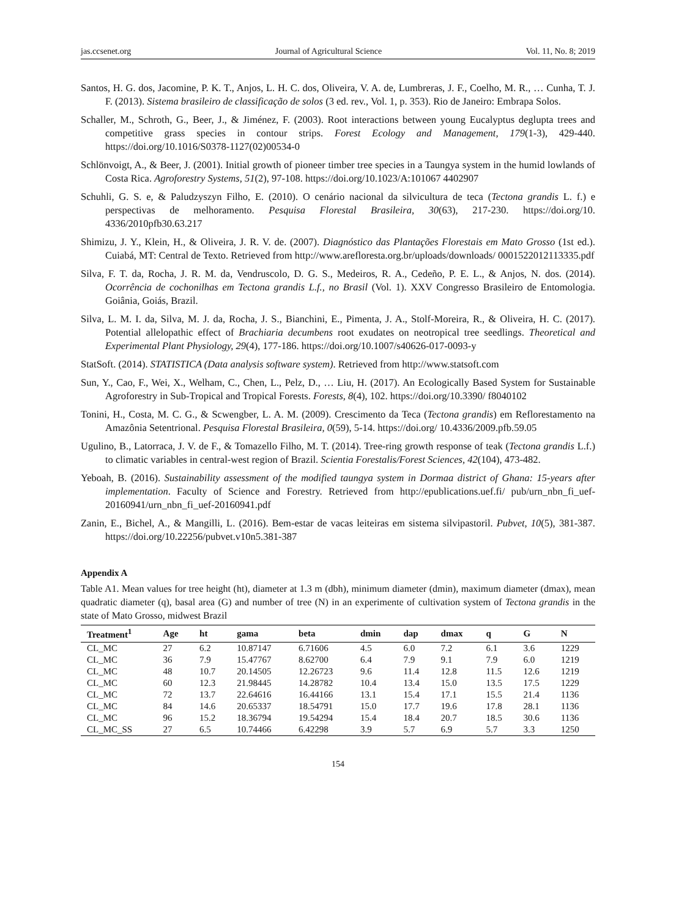jas.ccsenet.org Journal of Agricultural Science Vol. 11, No. 8; 2019
Santos, H. G. dos, Jacomine, P. K. T., Anjos, L. H. C. dos, Oliveira, V. A. de, Lumbreras, J. F., Coelho, M. R., … Cunha, T. J. F. (2013). Sistema brasileiro de classificação de solos (3 ed. rev., Vol. 1, p. 353). Rio de Janeiro: Embrapa Solos.
Schaller, M., Schroth, G., Beer, J., & Jiménez, F. (2003). Root interactions between young Eucalyptus deglupta trees and competitive grass species in contour strips. Forest Ecology and Management, 179(1-3), 429-440. https://doi.org/10.1016/S0378-1127(02)00534-0
Schlönvoigt, A., & Beer, J. (2001). Initial growth of pioneer timber tree species in a Taungya system in the humid lowlands of Costa Rica. Agroforestry Systems, 51(2), 97-108. https://doi.org/10.1023/A:101067 4402907
Schuhli, G. S. e, & Paludzyszyn Filho, E. (2010). O cenário nacional da silvicultura de teca (Tectona grandis L. f.) e perspectivas de melhoramento. Pesquisa Florestal Brasileira, 30(63), 217-230. https://doi.org/10. 4336/2010pfb30.63.217
Shimizu, J. Y., Klein, H., & Oliveira, J. R. V. de. (2007). Diagnóstico das Plantações Florestais em Mato Grosso (1st ed.). Cuiabá, MT: Central de Texto. Retrieved from http://www.arefloresta.org.br/uploads/downloads/ 0001522012113335.pdf
Silva, F. T. da, Rocha, J. R. M. da, Vendruscolo, D. G. S., Medeiros, R. A., Cedeño, P. E. L., & Anjos, N. dos. (2014). Ocorrência de cochonilhas em Tectona grandis L.f., no Brasil (Vol. 1). XXV Congresso Brasileiro de Entomologia. Goiânia, Goiás, Brazil.
Silva, L. M. I. da, Silva, M. J. da, Rocha, J. S., Bianchini, E., Pimenta, J. A., Stolf-Moreira, R., & Oliveira, H. C. (2017). Potential allelopathic effect of Brachiaria decumbens root exudates on neotropical tree seedlings. Theoretical and Experimental Plant Physiology, 29(4), 177-186. https://doi.org/10.1007/s40626-017-0093-y
StatSoft. (2014). STATISTICA (Data analysis software system). Retrieved from http://www.statsoft.com
Sun, Y., Cao, F., Wei, X., Welham, C., Chen, L., Pelz, D., … Liu, H. (2017). An Ecologically Based System for Sustainable Agroforestry in Sub-Tropical and Tropical Forests. Forests, 8(4), 102. https://doi.org/10.3390/ f8040102
Tonini, H., Costa, M. C. G., & Scwengber, L. A. M. (2009). Crescimento da Teca (Tectona grandis) em Reflorestamento na Amazônia Setentrional. Pesquisa Florestal Brasileira, 0(59), 5-14. https://doi.org/ 10.4336/2009.pfb.59.05
Ugulino, B., Latorraca, J. V. de F., & Tomazello Filho, M. T. (2014). Tree-ring growth response of teak (Tectona grandis L.f.) to climatic variables in central-west region of Brazil. Scientia Forestalis/Forest Sciences, 42(104), 473-482.
Yeboah, B. (2016). Sustainability assessment of the modified taungya system in Dormaa district of Ghana: 15-years after implementation. Faculty of Science and Forestry. Retrieved from http://epublications.uef.fi/ pub/urn_nbn_fi_uef-20160941/urn_nbn_fi_uef-20160941.pdf
Zanin, E., Bichel, A., & Mangilli, L. (2016). Bem-estar de vacas leiteiras em sistema silvipastoril. Pubvet, 10(5), 381-387. https://doi.org/10.22256/pubvet.v10n5.381-387
Appendix A
Table A1. Mean values for tree height (ht), diameter at 1.3 m (dbh), minimum diameter (dmin), maximum diameter (dmax), mean quadratic diameter (q), basal area (G) and number of tree (N) in an experimente of cultivation system of Tectona grandis in the state of Mato Grosso, midwest Brazil
| Treatment<sup>1</sup> | Age | ht | gama | beta | dmin | dap | dmax | q | G | N |
| --- | --- | --- | --- | --- | --- | --- | --- | --- | --- | --- |
| CL_MC | 27 | 6.2 | 10.87147 | 6.71606 | 4.5 | 6.0 | 7.2 | 6.1 | 3.6 | 1229 |
| CL_MC | 36 | 7.9 | 15.47767 | 8.62700 | 6.4 | 7.9 | 9.1 | 7.9 | 6.0 | 1219 |
| CL_MC | 48 | 10.7 | 20.14505 | 12.26723 | 9.6 | 11.4 | 12.8 | 11.5 | 12.6 | 1219 |
| CL_MC | 60 | 12.3 | 21.98445 | 14.28782 | 10.4 | 13.4 | 15.0 | 13.5 | 17.5 | 1229 |
| CL_MC | 72 | 13.7 | 22.64616 | 16.44166 | 13.1 | 15.4 | 17.1 | 15.5 | 21.4 | 1136 |
| CL_MC | 84 | 14.6 | 20.65337 | 18.54791 | 15.0 | 17.7 | 19.6 | 17.8 | 28.1 | 1136 |
| CL_MC | 96 | 15.2 | 18.36794 | 19.54294 | 15.4 | 18.4 | 20.7 | 18.5 | 30.6 | 1136 |
| CL_MC_SS | 27 | 6.5 | 10.74466 | 6.42298 | 3.9 | 5.7 | 6.9 | 5.7 | 3.3 | 1250 |
154